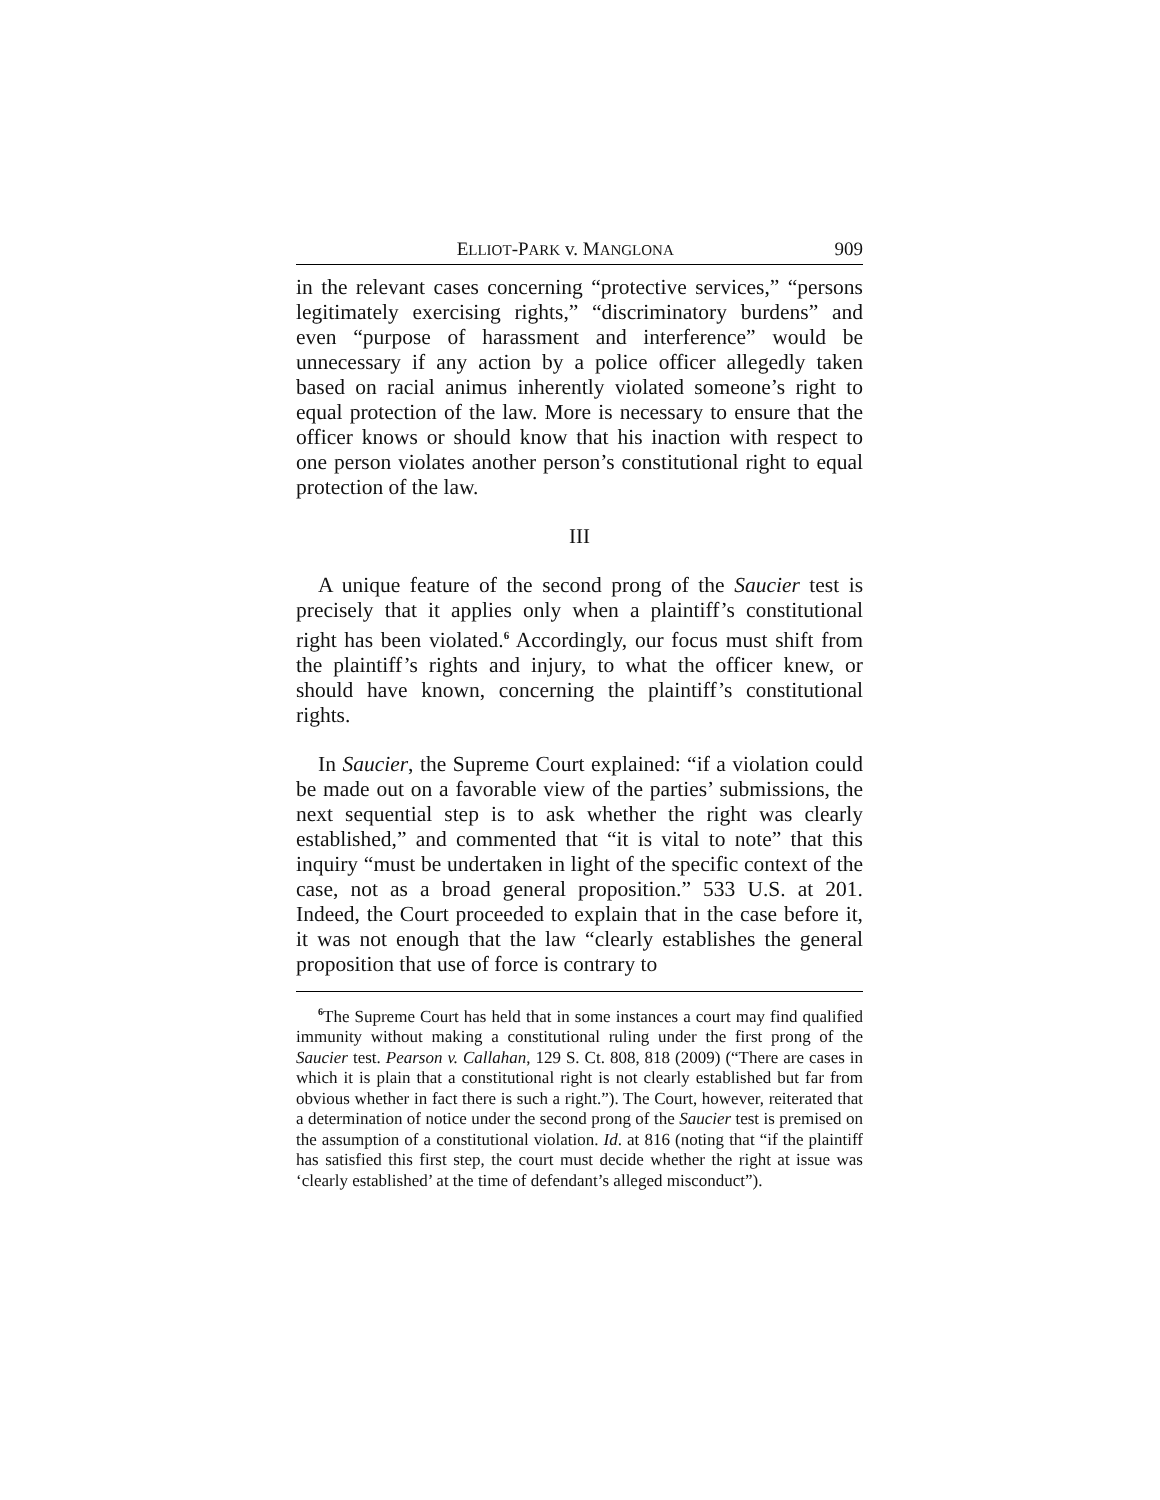ELLIOT-PARK v. MANGLONA 909
in the relevant cases concerning “protective services,” “persons legitimately exercising rights,” “discriminatory burdens” and even “purpose of harassment and interference” would be unnecessary if any action by a police officer allegedly taken based on racial animus inherently violated someone’s right to equal protection of the law. More is necessary to ensure that the officer knows or should know that his inaction with respect to one person violates another person’s constitutional right to equal protection of the law.
III
A unique feature of the second prong of the Saucier test is precisely that it applies only when a plaintiff’s constitutional right has been violated.<sup>6</sup> Accordingly, our focus must shift from the plaintiff’s rights and injury, to what the officer knew, or should have known, concerning the plaintiff’s constitutional rights.
In Saucier, the Supreme Court explained: “if a violation could be made out on a favorable view of the parties’ submissions, the next sequential step is to ask whether the right was clearly established,” and commented that “it is vital to note” that this inquiry “must be undertaken in light of the specific context of the case, not as a broad general proposition.” 533 U.S. at 201. Indeed, the Court proceeded to explain that in the case before it, it was not enough that the law “clearly establishes the general proposition that use of force is contrary to
<sup>6</sup> The Supreme Court has held that in some instances a court may find qualified immunity without making a constitutional ruling under the first prong of the Saucier test. Pearson v. Callahan, 129 S. Ct. 808, 818 (2009) (“There are cases in which it is plain that a constitutional right is not clearly established but far from obvious whether in fact there is such a right.”). The Court, however, reiterated that a determination of notice under the second prong of the Saucier test is premised on the assumption of a constitutional violation. Id. at 816 (noting that “if the plaintiff has satisfied this first step, the court must decide whether the right at issue was ‘clearly established’ at the time of defendant’s alleged misconduct”).